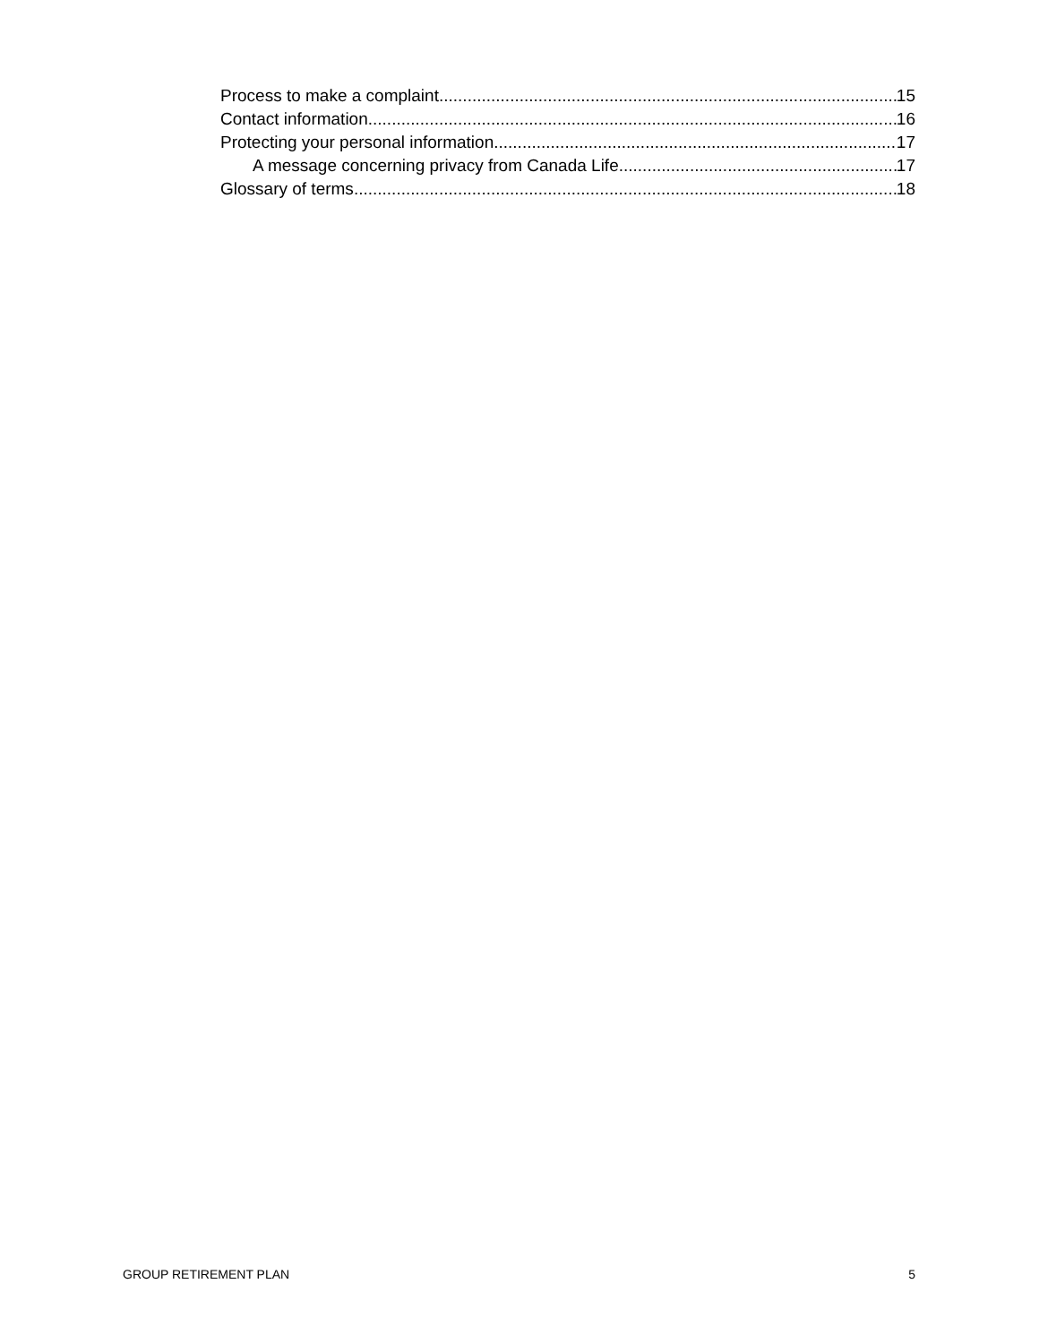Process to make a complaint 15
Contact information 16
Protecting your personal information 17
A message concerning privacy from Canada Life 17
Glossary of terms 18
GROUP RETIREMENT PLAN 5